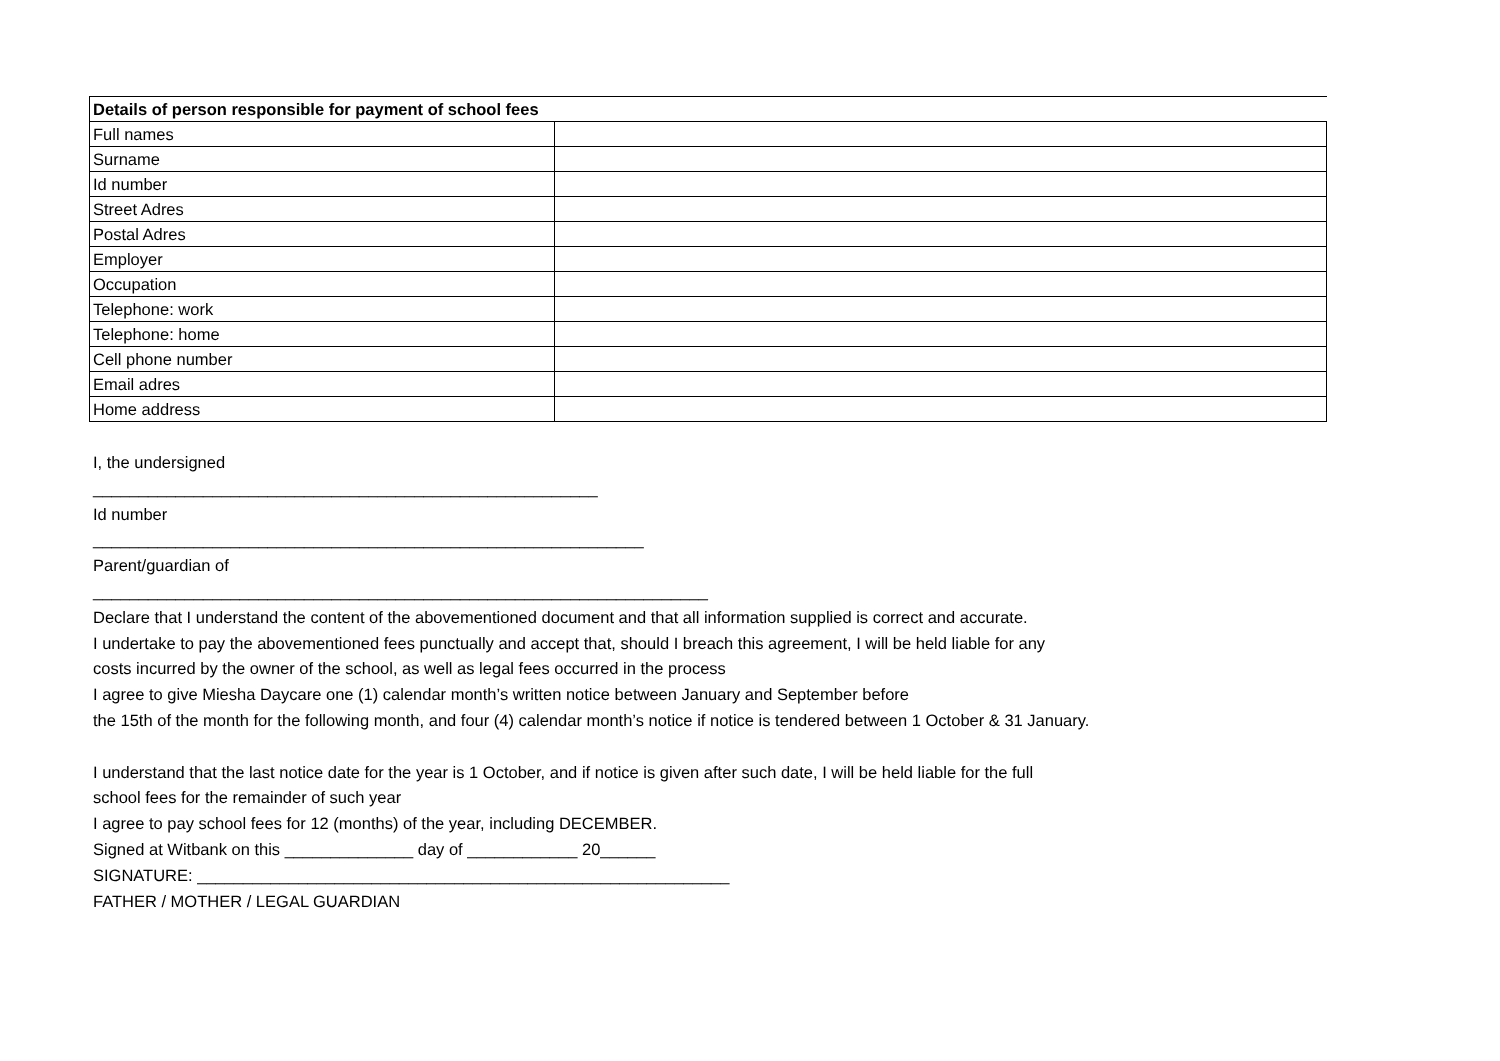| Details of person responsible for payment of school fees | |
| --- | --- |
| Full names | |
| Surname | |
| Id number | |
| Street Adres | |
| Postal Adres | |
| Employer | |
| Occupation | |
| Telephone: work | |
| Telephone: home | |
| Cell phone number | |
| Email adres | |
| Home address | |
I, the undersigned
_______________________________________________________
Id number
____________________________________________________________
Parent/guardian of
___________________________________________________________________
Declare that I understand the content of the abovementioned document and that all information supplied is correct and accurate.
I undertake to pay the abovementioned fees punctually and accept that, should I breach this agreement, I will be held liable for any
costs incurred by the owner of the school, as well as legal fees occurred in the process
I agree to give Miesha Daycare one (1) calendar month’s written notice between January and September before
the 15th of the month for the following month, and four (4) calendar month’s notice if notice is tendered between 1 October & 31 January.
I understand that the last notice date for the year is 1 October, and if notice is given after such date, I will be held liable for the full
school fees for the remainder of such year
I agree to pay school fees for 12 (months) of the year, including DECEMBER.
Signed at Witbank on this ______________ day of ____________ 20______
SIGNATURE: __________________________________________________________
FATHER / MOTHER / LEGAL GUARDIAN